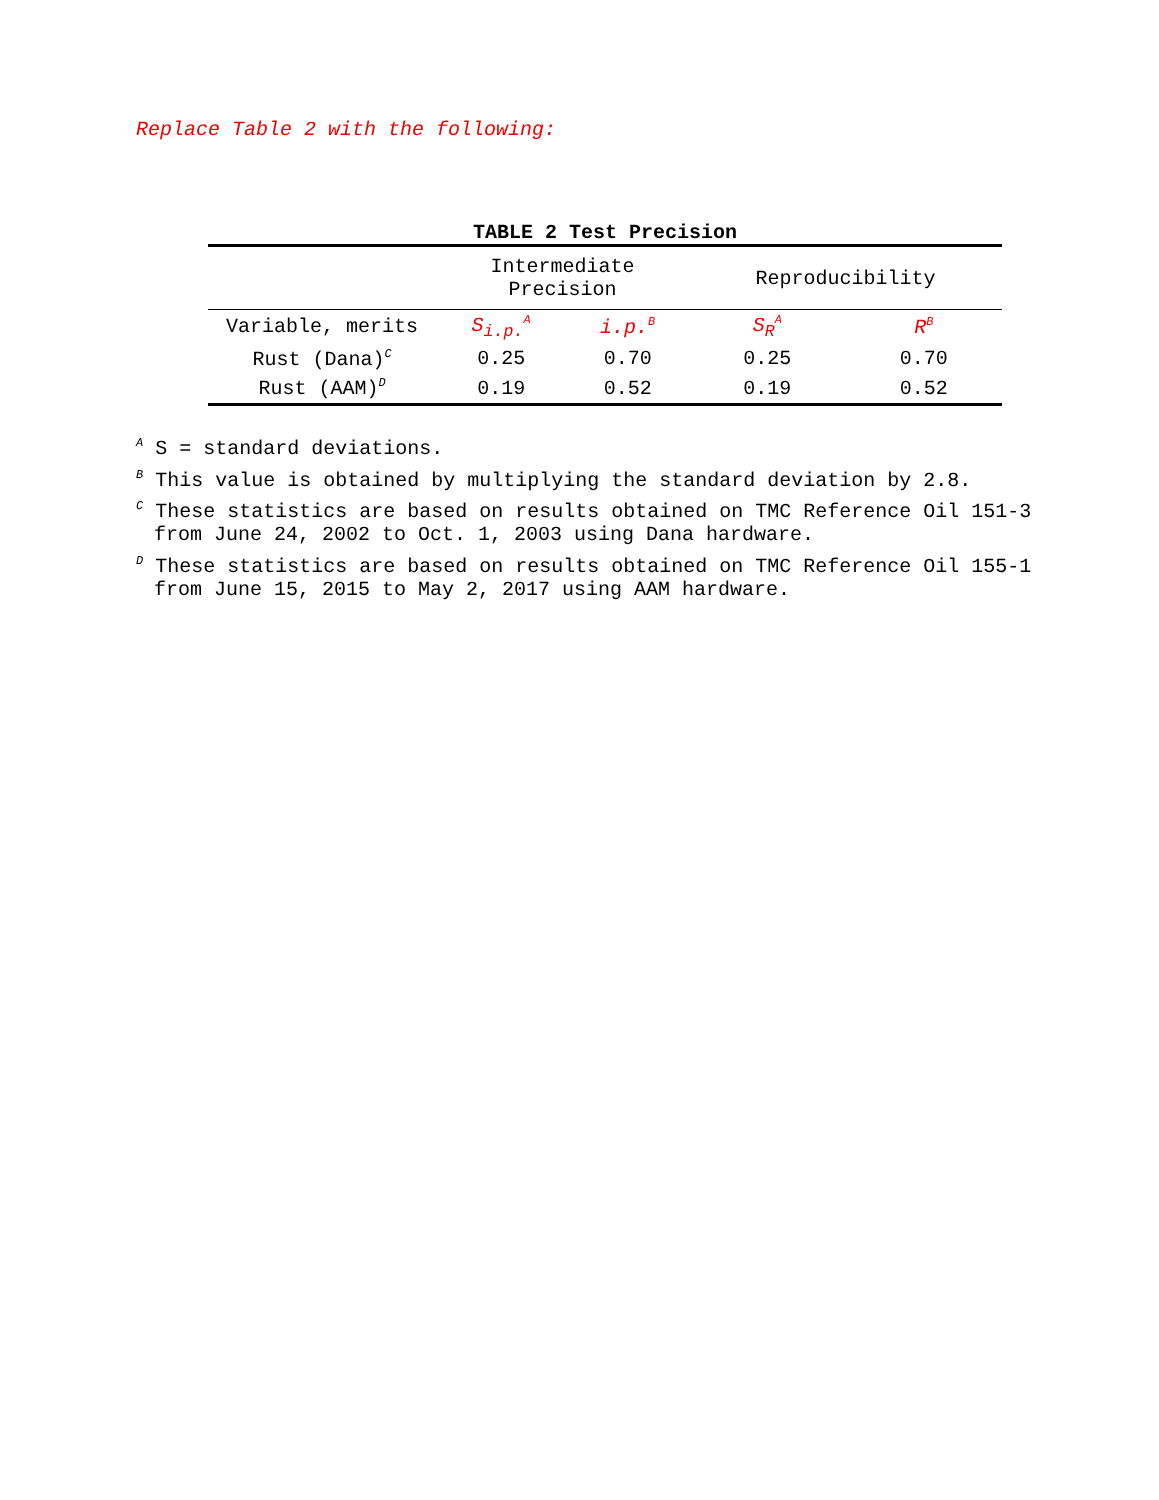Replace Table 2 with the following:
TABLE 2 Test Precision
| | Intermediate Precision | | Reproducibility | |
| --- | --- | --- | --- | --- |
| Variable, merits | S<sub>i.p.</sub><sup>A</sup> | i.p.<sup>B</sup> | S<sub>R</sub><sup>A</sup> | R<sup>B</sup> |
| Rust (Dana)<sup>C</sup> | 0.25 | 0.70 | 0.25 | 0.70 |
| Rust (AAM)<sup>D</sup> | 0.19 | 0.52 | 0.19 | 0.52 |
<sup>A</sup> S = standard deviations.
<sup>B</sup> This value is obtained by multiplying the standard deviation by 2.8.
<sup>C</sup> These statistics are based on results obtained on TMC Reference Oil 151-3 from June 24, 2002 to Oct. 1, 2003 using Dana hardware.
<sup>D</sup> These statistics are based on results obtained on TMC Reference Oil 155-1 from June 15, 2015 to May 2, 2017 using AAM hardware.